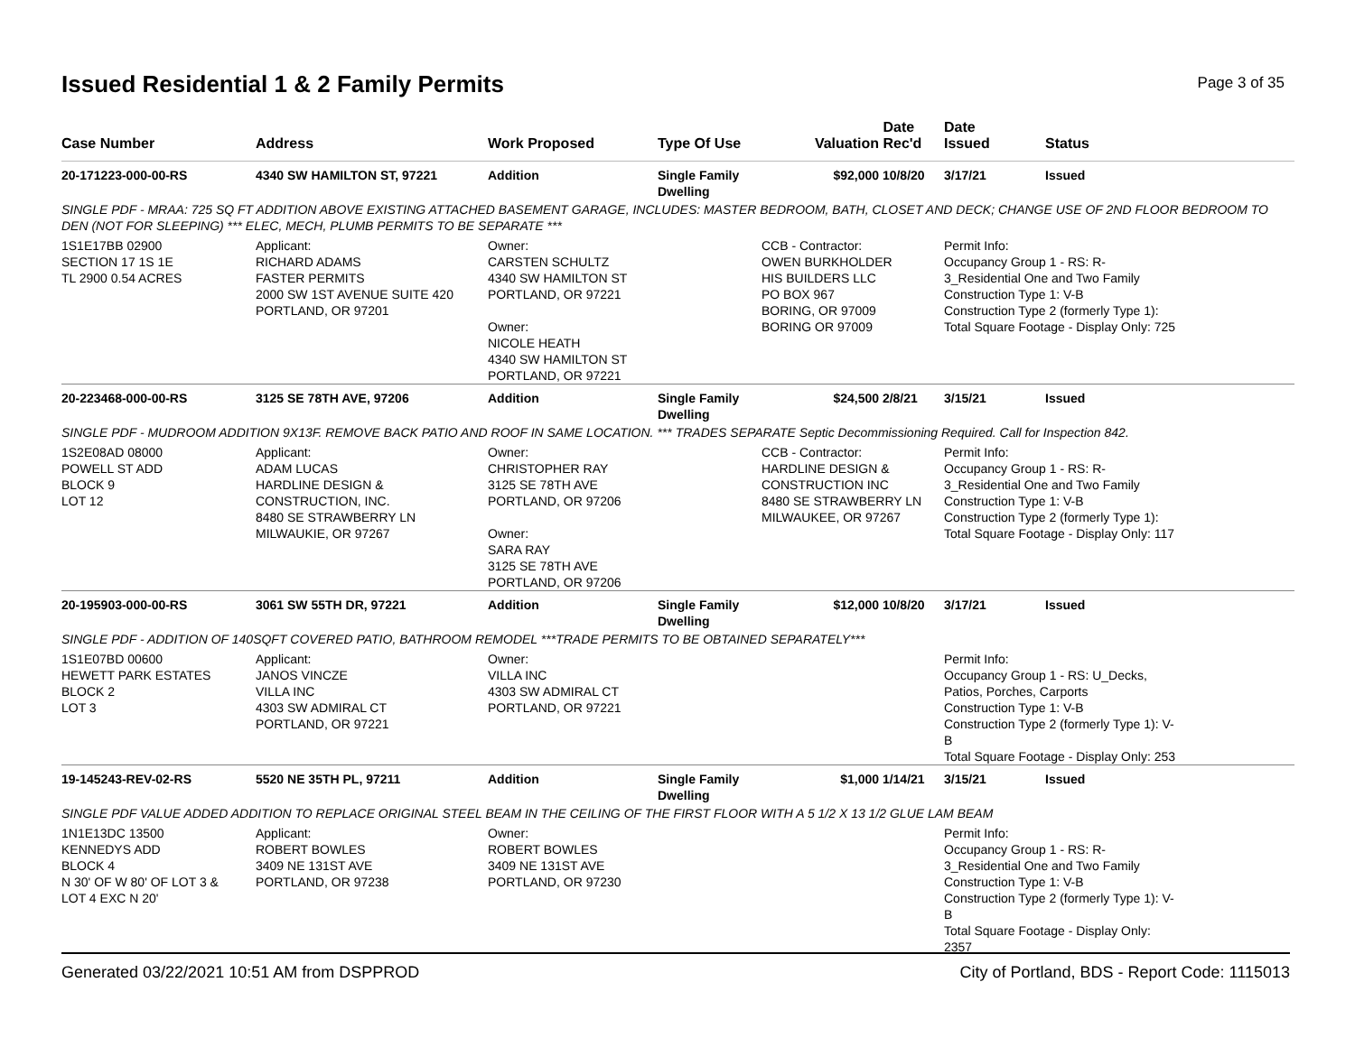Issued Residential 1 & 2 Family Permits
Page 3 of 35
| Case Number | Address | Work Proposed | Type Of Use | Valuation | Date Rec'd | Date Issued | Status |
| --- | --- | --- | --- | --- | --- | --- | --- |
| 20-171223-000-00-RS | 4340 SW HAMILTON ST, 97221 | Addition | Single Family Dwelling | $92,000 | 10/8/20 | 3/17/21 | Issued |
| SINGLE PDF - MRAA: 725 SQ FT ADDITION ABOVE EXISTING ATTACHED BASEMENT GARAGE, INCLUDES: MASTER BEDROOM, BATH, CLOSET AND DECK; CHANGE USE OF 2ND FLOOR BEDROOM TO DEN (NOT FOR SLEEPING) *** ELEC, MECH, PLUMB PERMITS TO BE SEPARATE *** | | | | | | | |
| 1S1E17BB 02900 SECTION 17 1S 1E TL 2900 0.54 ACRES | Applicant: RICHARD ADAMS FASTER PERMITS 2000 SW 1ST AVENUE SUITE 420 PORTLAND, OR 97201 | Owner: CARSTEN SCHULTZ 4340 SW HAMILTON ST PORTLAND, OR 97221 Owner: NICOLE HEATH 4340 SW HAMILTON ST PORTLAND, OR 97221 | | CCB - Contractor: OWEN BURKHOLDER HIS BUILDERS LLC PO BOX 967 BORING, OR 97009 BORING OR 97009 | | Permit Info: Occupancy Group 1 - RS: R- 3_Residential One and Two Family Construction Type 1: V-B Construction Type 2 (formerly Type 1): Total Square Footage - Display Only: 725 | |
| 20-223468-000-00-RS | 3125 SE 78TH AVE, 97206 | Addition | Single Family Dwelling | $24,500 | 2/8/21 | 3/15/21 | Issued |
| SINGLE PDF - MUDROOM ADDITION 9X13F. REMOVE BACK PATIO AND ROOF IN SAME LOCATION. *** TRADES SEPARATE Septic Decommissioning Required. Call for Inspection 842. | | | | | | | |
| 1S2E08AD 08000 POWELL ST ADD BLOCK 9 LOT 12 | Applicant: ADAM LUCAS HARDLINE DESIGN & CONSTRUCTION, INC. 8480 SE STRAWBERRY LN MILWAUKIE, OR 97267 | Owner: CHRISTOPHER RAY 3125 SE 78TH AVE PORTLAND, OR 97206 Owner: SARA RAY 3125 SE 78TH AVE PORTLAND, OR 97206 | | CCB - Contractor: HARDLINE DESIGN & CONSTRUCTION INC 8480 SE STRAWBERRY LN MILWAUKEE, OR 97267 | | Permit Info: Occupancy Group 1 - RS: R- 3_Residential One and Two Family Construction Type 1: V-B Construction Type 2 (formerly Type 1): Total Square Footage - Display Only: 117 | |
| 20-195903-000-00-RS | 3061 SW 55TH DR, 97221 | Addition | Single Family Dwelling | $12,000 | 10/8/20 | 3/17/21 | Issued |
| SINGLE PDF - ADDITION OF 140SQFT COVERED PATIO, BATHROOM REMODEL ***TRADE PERMITS TO BE OBTAINED SEPARATELY*** | | | | | | | |
| 1S1E07BD 00600 HEWETT PARK ESTATES BLOCK 2 LOT 3 | Applicant: JANOS VINCZE VILLA INC 4303 SW ADMIRAL CT PORTLAND, OR 97221 | Owner: VILLA INC 4303 SW ADMIRAL CT PORTLAND, OR 97221 | | | | Permit Info: Occupancy Group 1 - RS: U_Decks, Patios, Porches, Carports Construction Type 1: V-B Construction Type 2 (formerly Type 1): V- B Total Square Footage - Display Only: 253 | |
| 19-145243-REV-02-RS | 5520 NE 35TH PL, 97211 | Addition | Single Family Dwelling | $1,000 | 1/14/21 | 3/15/21 | Issued |
| SINGLE PDF VALUE ADDED ADDITION TO REPLACE ORIGINAL STEEL BEAM IN THE CEILING OF THE FIRST FLOOR WITH A 5 1/2 X 13 1/2 GLUE LAM BEAM | | | | | | | |
| 1N1E13DC 13500 KENNEDYS ADD BLOCK 4 N 30' OF W 80' OF LOT 3 & LOT 4 EXC N 20' | Applicant: ROBERT BOWLES 3409 NE 131ST AVE PORTLAND, OR 97238 | Owner: ROBERT BOWLES 3409 NE 131ST AVE PORTLAND, OR 97230 | | | | Permit Info: Occupancy Group 1 - RS: R- 3_Residential One and Two Family Construction Type 1: V-B Construction Type 2 (formerly Type 1): V- B Total Square Footage - Display Only: 2357 | |
Generated 03/22/2021 10:51 AM from DSPPROD City of Portland, BDS - Report Code: 1115013